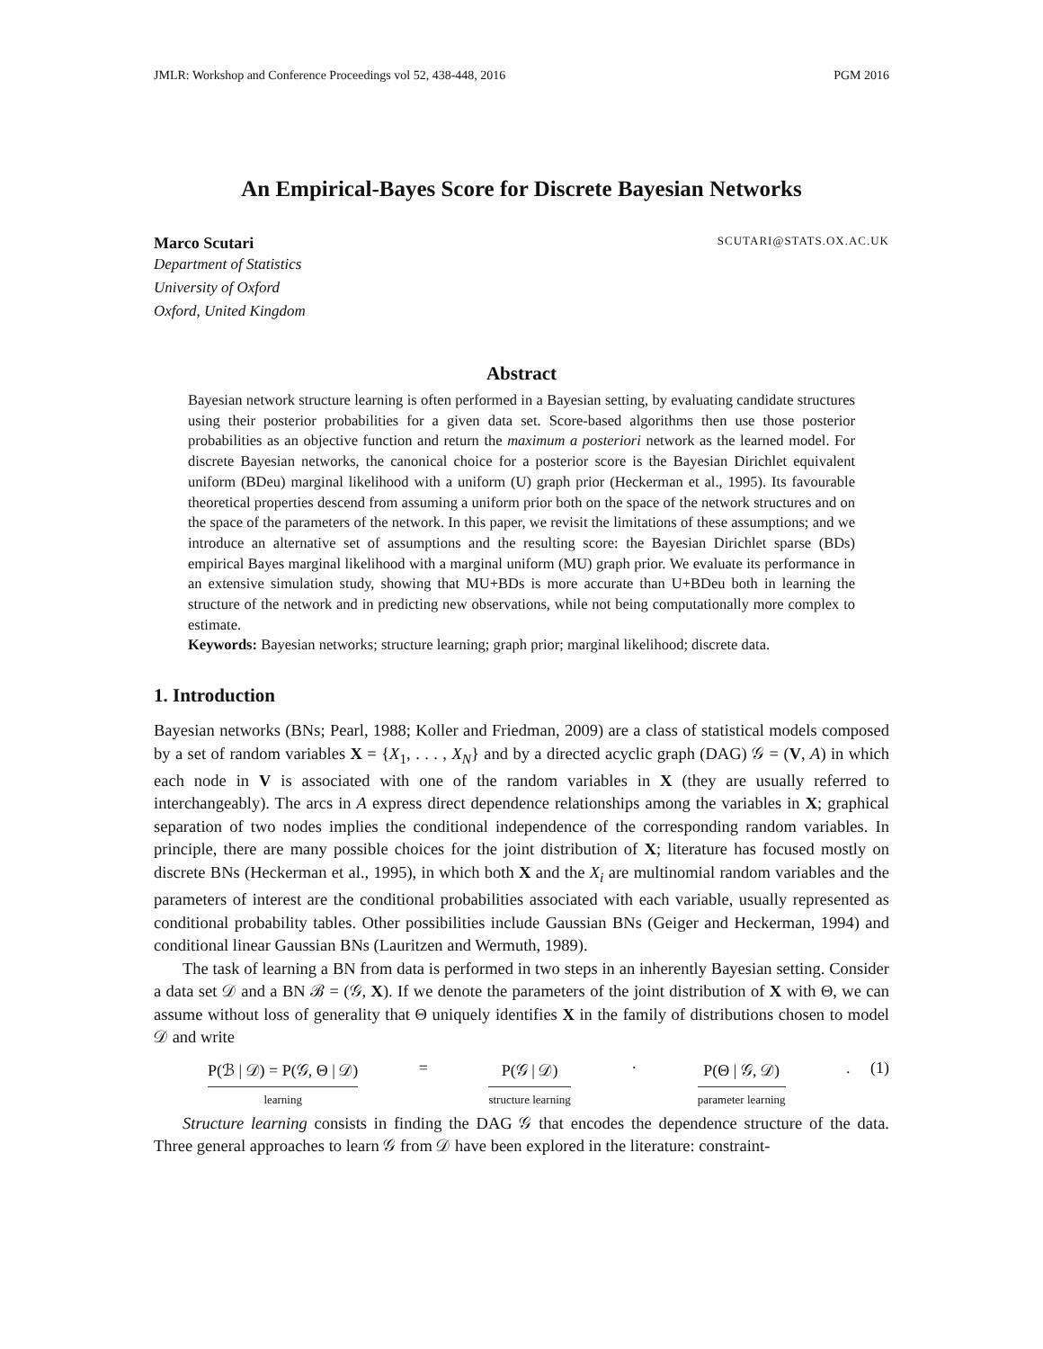JMLR: Workshop and Conference Proceedings vol 52, 438-448, 2016 PGM 2016
An Empirical-Bayes Score for Discrete Bayesian Networks
Marco Scutari SCUTARI@STATS.OX.AC.UK
Department of Statistics
University of Oxford
Oxford, United Kingdom
Abstract
Bayesian network structure learning is often performed in a Bayesian setting, by evaluating candidate structures using their posterior probabilities for a given data set. Score-based algorithms then use those posterior probabilities as an objective function and return the maximum a posteriori network as the learned model. For discrete Bayesian networks, the canonical choice for a posterior score is the Bayesian Dirichlet equivalent uniform (BDeu) marginal likelihood with a uniform (U) graph prior (Heckerman et al., 1995). Its favourable theoretical properties descend from assuming a uniform prior both on the space of the network structures and on the space of the parameters of the network. In this paper, we revisit the limitations of these assumptions; and we introduce an alternative set of assumptions and the resulting score: the Bayesian Dirichlet sparse (BDs) empirical Bayes marginal likelihood with a marginal uniform (MU) graph prior. We evaluate its performance in an extensive simulation study, showing that MU+BDs is more accurate than U+BDeu both in learning the structure of the network and in predicting new observations, while not being computationally more complex to estimate.
Keywords: Bayesian networks; structure learning; graph prior; marginal likelihood; discrete data.
1. Introduction
Bayesian networks (BNs; Pearl, 1988; Koller and Friedman, 2009) are a class of statistical models composed by a set of random variables X = {X<sub>1</sub>, . . . , X<sub>N</sub>} and by a directed acyclic graph (DAG) 𝒢 = (V, A) in which each node in V is associated with one of the random variables in X (they are usually referred to interchangeably). The arcs in A express direct dependence relationships among the variables in X; graphical separation of two nodes implies the conditional independence of the corresponding random variables. In principle, there are many possible choices for the joint distribution of X; literature has focused mostly on discrete BNs (Heckerman et al., 1995), in which both X and the X<sub>i</sub> are multinomial random variables and the parameters of interest are the conditional probabilities associated with each variable, usually represented as conditional probability tables. Other possibilities include Gaussian BNs (Geiger and Heckerman, 1994) and conditional linear Gaussian BNs (Lauritzen and Wermuth, 1989).
The task of learning a BN from data is performed in two steps in an inherently Bayesian setting. Consider a data set 𝒟 and a BN ℬ = (𝒢, X). If we denote the parameters of the joint distribution of X with Θ, we can assume without loss of generality that Θ uniquely identifies X in the family of distributions chosen to model 𝒟 and write
P(ℬ | 𝒟) = P(𝒢, Θ | 𝒟)
learning
= P(𝒢 | 𝒟)
structure learning
· P(Θ | 𝒢, 𝒟)
parameter learning
. (1)
Structure learning consists in finding the DAG 𝒢 that encodes the dependence structure of the data. Three general approaches to learn 𝒢 from 𝒟 have been explored in the literature: constraint-